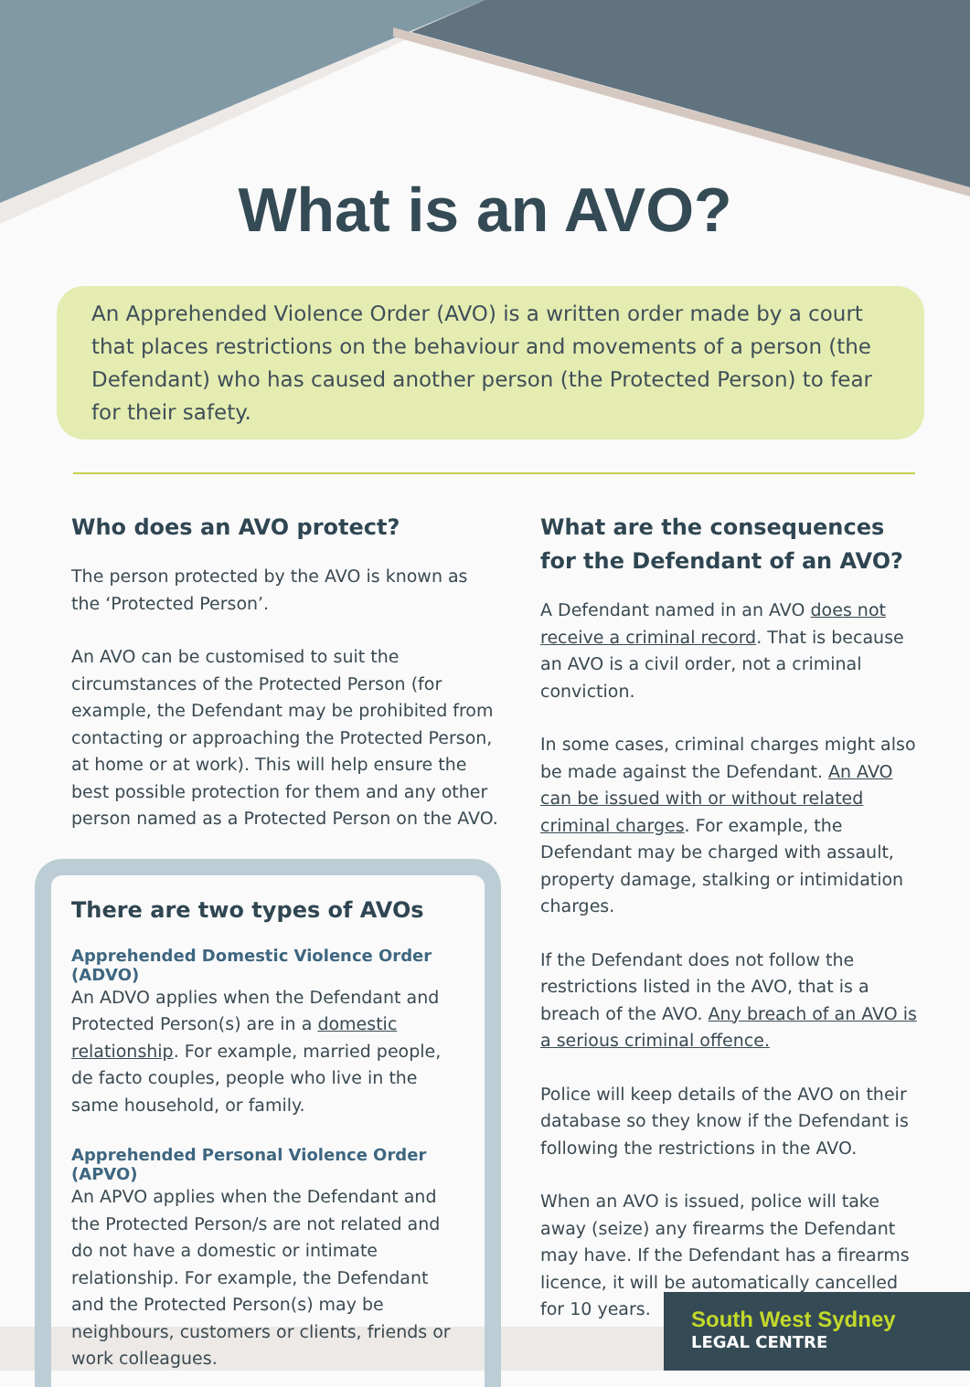What is an AVO?
An Apprehended Violence Order (AVO) is a written order made by a court that places restrictions on the behaviour and movements of a person (the Defendant) who has caused another person (the Protected Person) to fear for their safety.
Who does an AVO protect?
The person protected by the AVO is known as the ‘Protected Person’.
An AVO can be customised to suit the circumstances of the Protected Person (for example, the Defendant may be prohibited from contacting or approaching the Protected Person, at home or at work). This will help ensure the best possible protection for them and any other person named as a Protected Person on the AVO.
There are two types of AVOs
Apprehended Domestic Violence Order (ADVO)
An ADVO applies when the Defendant and Protected Person(s) are in a domestic relationship. For example, married people, de facto couples, people who live in the same household, or family.
Apprehended Personal Violence Order (APVO)
An APVO applies when the Defendant and the Protected Person/s are not related and do not have a domestic or intimate relationship. For example, the Defendant and the Protected Person(s) may be neighbours, customers or clients, friends or work colleagues.
What are the consequences for the Defendant of an AVO?
A Defendant named in an AVO does not receive a criminal record. That is because an AVO is a civil order, not a criminal conviction.
In some cases, criminal charges might also be made against the Defendant. An AVO can be issued with or without related criminal charges. For example, the Defendant may be charged with assault, property damage, stalking or intimidation charges.
If the Defendant does not follow the restrictions listed in the AVO, that is a breach of the AVO. Any breach of an AVO is a serious criminal offence.
Police will keep details of the AVO on their database so they know if the Defendant is following the restrictions in the AVO.
When an AVO is issued, police will take away (seize) any firearms the Defendant may have. If the Defendant has a firearms licence, it will be automatically cancelled for 10 years.
South West Sydney
LEGAL CENTRE